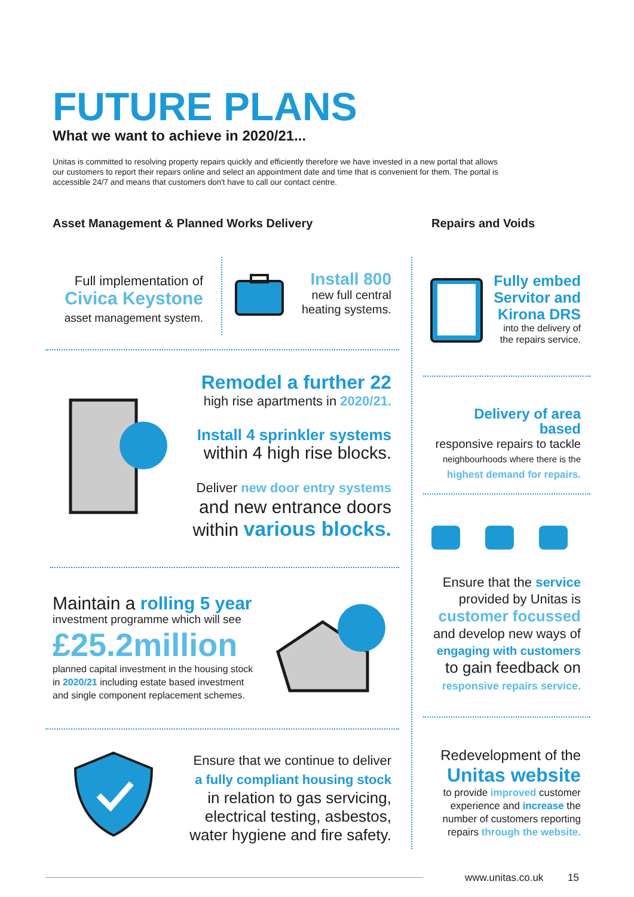FUTURE PLANS
What we want to achieve in 2020/21...
Unitas is committed to resolving property repairs quickly and efficiently therefore we have invested in a new portal that allows our customers to report their repairs online and select an appointment date and time that is convenient for them. The portal is accessible 24/7 and means that customers don't have to call our contact centre.
Asset Management & Planned Works Delivery
Repairs and Voids
Full implementation of
Civica Keystone
asset management system.
Install 800
new full central heating systems.
Fully embed Servitor and Kirona DRS
into the delivery of the repairs service.
Remodel a further 22
high rise apartments in 2020/21.
Install 4 sprinkler systems
within 4 high rise blocks.
Deliver new door entry systems
and new entrance doors within various blocks.
Delivery of area based
responsive repairs to tackle
neighbourhoods where there is the
highest demand for repairs.
Ensure that the service
provided by Unitas is
customer focussed
and develop new ways of
engaging with customers
to gain feedback on
responsive repairs service.
Maintain a rolling 5 year
investment programme which will see
£25.2million
planned capital investment in the housing stock in 2020/21 including estate based investment and single component replacement schemes.
Ensure that we continue to deliver
a fully compliant housing stock
in relation to gas servicing, electrical testing, asbestos, water hygiene and fire safety.
Redevelopment of the
Unitas website
to provide improved customer experience and increase the number of customers reporting repairs through the website.
www.unitas.co.uk 15